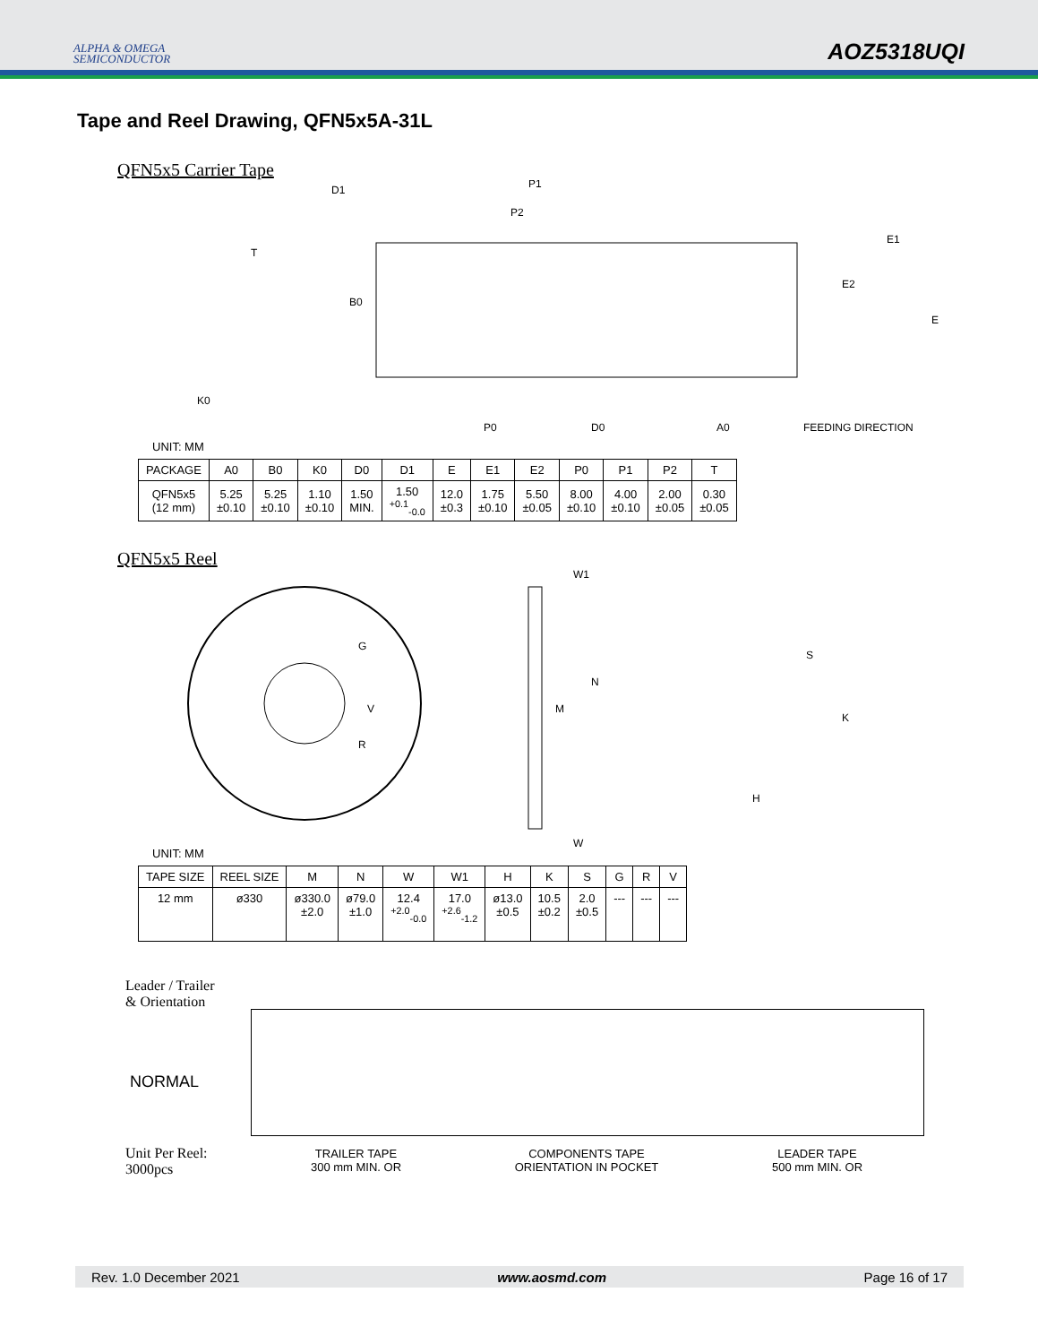ALPHA & OMEGA
SEMICONDUCTOR
AOZ5318UQI
Tape and Reel Drawing, QFN5x5A-31L
QFN5x5 Carrier Tape
D1
P1
P2
T
K0
P0
D0
A0
FEEDING DIRECTION
B0
E
E1
E2
UNIT: MM
| PACKAGE | A0 | B0 | K0 | D0 | D1 | E | E1 | E2 | P0 | P1 | P2 | T |
| --- | --- | --- | --- | --- | --- | --- | --- | --- | --- | --- | --- | --- |
| QFN5x5 (12 mm) | 5.25 ±0.10 | 5.25 ±0.10 | 1.10 ±0.10 | 1.50 MIN. | 1.50 <sup>+0.1</sup><sub>-0.0</sub> | 12.0 ±0.3 | 1.75 ±0.10 | 5.50 ±0.05 | 8.00 ±0.10 | 4.00 ±0.10 | 2.00 ±0.05 | 0.30 ±0.05 |
QFN5x5 Reel
G
R
V
W1
M
N
W
S
K
H
UNIT: MM
| TAPE SIZE | REEL SIZE | M | N | W | W1 | H | K | S | G | R | V |
| --- | --- | --- | --- | --- | --- | --- | --- | --- | --- | --- | --- |
| 12 mm | ø330 | ø330.0 ±2.0 | ø79.0 ±1.0 | 12.4 <sup>+2.0</sup><sub>-0.0</sub> | 17.0 <sup>+2.6</sup><sub>-1.2</sub> | ø13.0 ±0.5 | 10.5 ±0.2 | 2.0 ±0.5 | --- | --- | --- |
Leader / Trailer
& Orientation
NORMAL
Unit Per Reel:
3000pcs
TRAILER TAPE
300 mm MIN. OR
COMPONENTS TAPE
ORIENTATION IN POCKET
LEADER TAPE
500 mm MIN. OR
Rev. 1.0 December 2021 www.aosmd.com Page 16 of 17